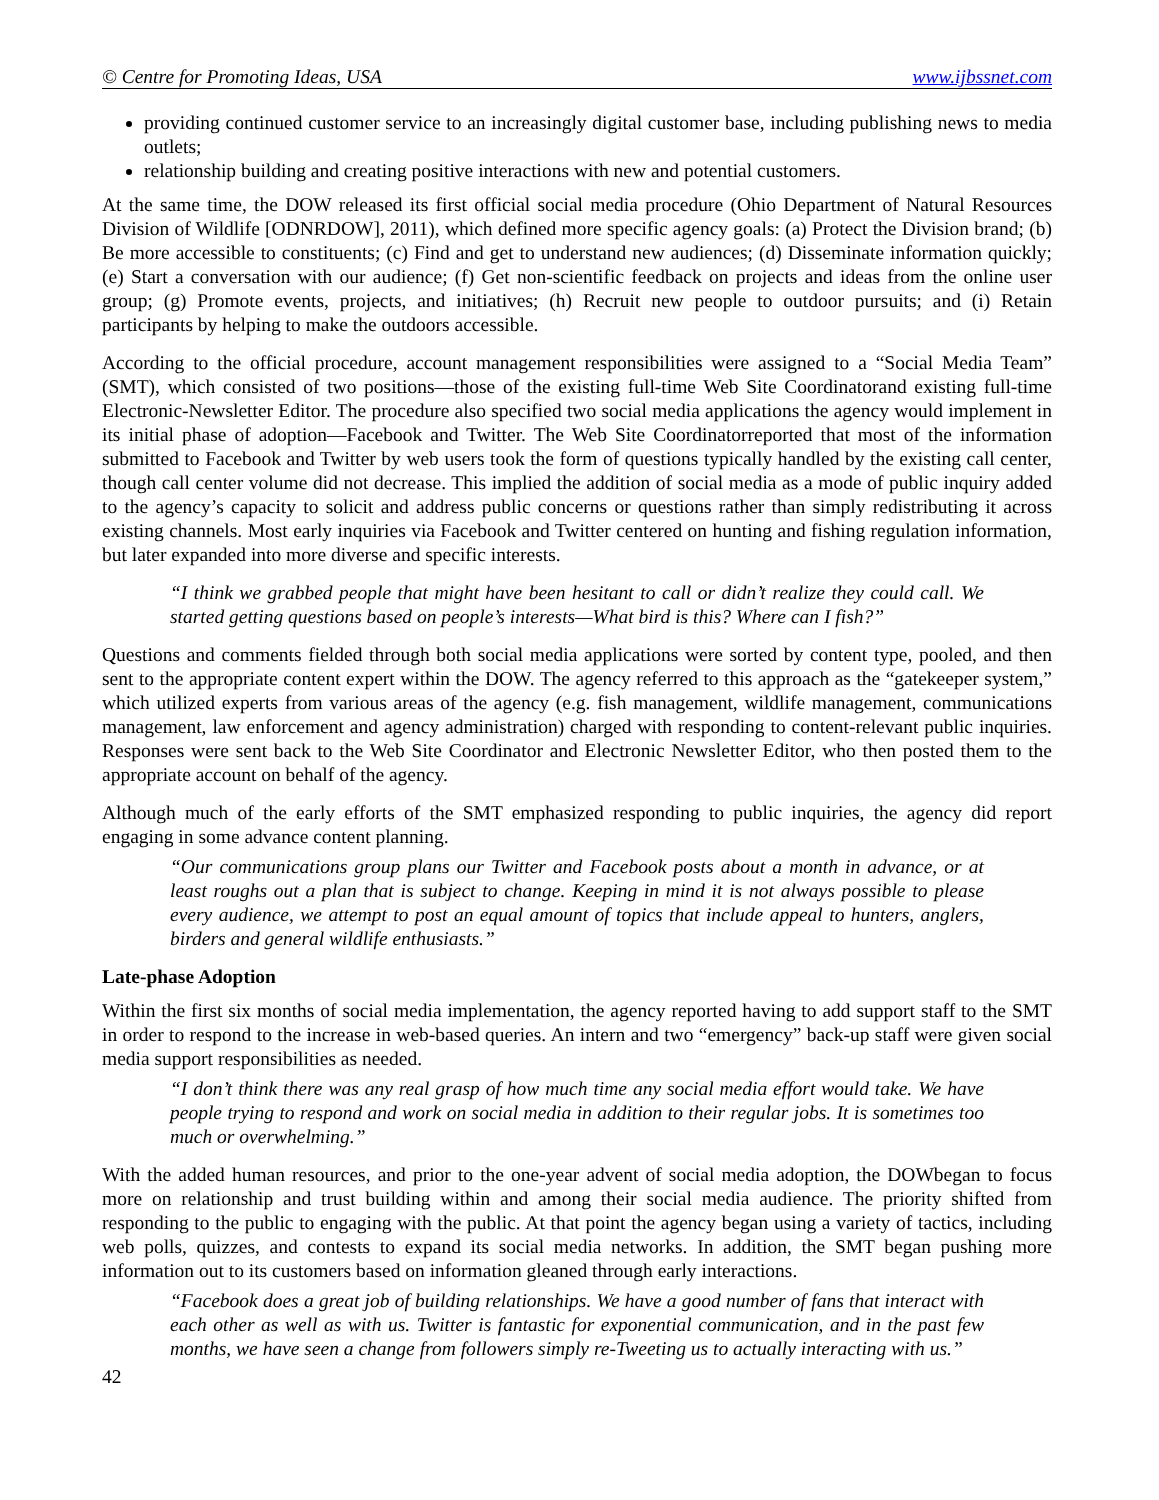© Centre for Promoting Ideas, USA www.ijbssnet.com
providing continued customer service to an increasingly digital customer base, including publishing news to media outlets;
relationship building and creating positive interactions with new and potential customers.
At the same time, the DOW released its first official social media procedure (Ohio Department of Natural Resources Division of Wildlife [ODNRDOW], 2011), which defined more specific agency goals: (a) Protect the Division brand; (b) Be more accessible to constituents; (c) Find and get to understand new audiences; (d) Disseminate information quickly; (e) Start a conversation with our audience; (f) Get non-scientific feedback on projects and ideas from the online user group; (g) Promote events, projects, and initiatives; (h) Recruit new people to outdoor pursuits; and (i) Retain participants by helping to make the outdoors accessible.
According to the official procedure, account management responsibilities were assigned to a “Social Media Team” (SMT), which consisted of two positions—those of the existing full-time Web Site Coordinatorand existing full-time Electronic-Newsletter Editor. The procedure also specified two social media applications the agency would implement in its initial phase of adoption—Facebook and Twitter. The Web Site Coordinatorreported that most of the information submitted to Facebook and Twitter by web users took the form of questions typically handled by the existing call center, though call center volume did not decrease. This implied the addition of social media as a mode of public inquiry added to the agency’s capacity to solicit and address public concerns or questions rather than simply redistributing it across existing channels. Most early inquiries via Facebook and Twitter centered on hunting and fishing regulation information, but later expanded into more diverse and specific interests.
“I think we grabbed people that might have been hesitant to call or didn’t realize they could call. We started getting questions based on people’s interests—What bird is this? Where can I fish?”
Questions and comments fielded through both social media applications were sorted by content type, pooled, and then sent to the appropriate content expert within the DOW. The agency referred to this approach as the “gatekeeper system,” which utilized experts from various areas of the agency (e.g. fish management, wildlife management, communications management, law enforcement and agency administration) charged with responding to content-relevant public inquiries. Responses were sent back to the Web Site Coordinator and Electronic Newsletter Editor, who then posted them to the appropriate account on behalf of the agency.
Although much of the early efforts of the SMT emphasized responding to public inquiries, the agency did report engaging in some advance content planning.
“Our communications group plans our Twitter and Facebook posts about a month in advance, or at least roughs out a plan that is subject to change. Keeping in mind it is not always possible to please every audience, we attempt to post an equal amount of topics that include appeal to hunters, anglers, birders and general wildlife enthusiasts.”
Late-phase Adoption
Within the first six months of social media implementation, the agency reported having to add support staff to the SMT in order to respond to the increase in web-based queries. An intern and two “emergency” back-up staff were given social media support responsibilities as needed.
“I don’t think there was any real grasp of how much time any social media effort would take. We have people trying to respond and work on social media in addition to their regular jobs. It is sometimes too much or overwhelming.”
With the added human resources, and prior to the one-year advent of social media adoption, the DOWbegan to focus more on relationship and trust building within and among their social media audience. The priority shifted from responding to the public to engaging with the public. At that point the agency began using a variety of tactics, including web polls, quizzes, and contests to expand its social media networks. In addition, the SMT began pushing more information out to its customers based on information gleaned through early interactions.
“Facebook does a great job of building relationships. We have a good number of fans that interact with each other as well as with us. Twitter is fantastic for exponential communication, and in the past few months, we have seen a change from followers simply re-Tweeting us to actually interacting with us.”
42